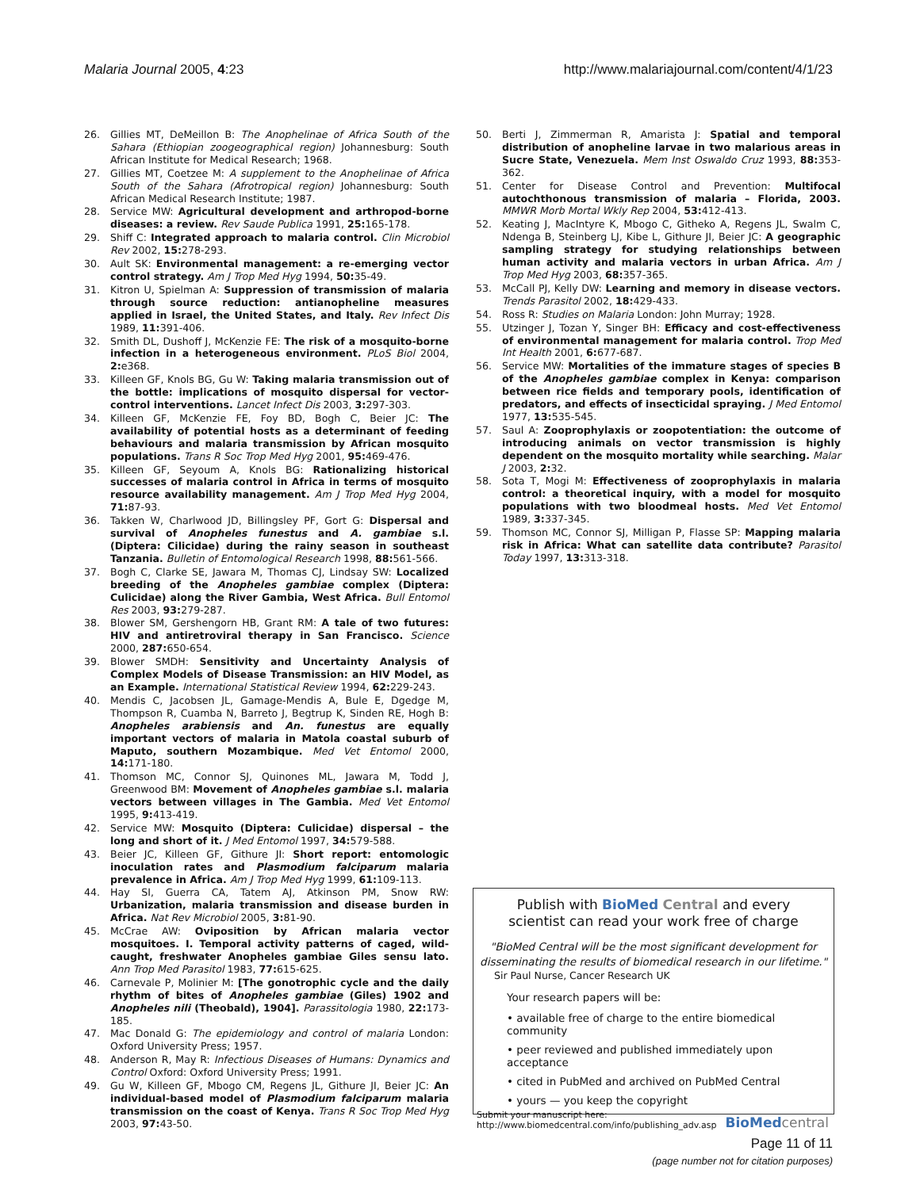Malaria Journal 2005, 4:23 http://www.malariajournal.com/content/4/1/23
26. Gillies MT, DeMeillon B: The Anophelinae of Africa South of the Sahara (Ethiopian zoogeographical region) Johannesburg: South African Institute for Medical Research; 1968.
27. Gillies MT, Coetzee M: A supplement to the Anophelinae of Africa South of the Sahara (Afrotropical region) Johannesburg: South African Medical Research Institute; 1987.
28. Service MW: Agricultural development and arthropod-borne diseases: a review. Rev Saude Publica 1991, 25: 165-178.
29. Shiff C: Integrated approach to malaria control. Clin Microbiol Rev 2002, 15: 278-293.
30. Ault SK: Environmental management: a re-emerging vector control strategy. Am J Trop Med Hyg 1994, 50: 35-49.
31. Kitron U, Spielman A: Suppression of transmission of malaria through source reduction: antianopheline measures applied in Israel, the United States, and Italy. Rev Infect Dis 1989, 11: 391-406.
32. Smith DL, Dushoff J, McKenzie FE: The risk of a mosquito-borne infection in a heterogeneous environment. PLoS Biol 2004, 2: e368.
33. Killeen GF, Knols BG, Gu W: Taking malaria transmission out of the bottle: implications of mosquito dispersal for vector-control interventions. Lancet Infect Dis 2003, 3: 297-303.
34. Killeen GF, McKenzie FE, Foy BD, Bogh C, Beier JC: The availability of potential hosts as a determinant of feeding behaviours and malaria transmission by African mosquito populations. Trans R Soc Trop Med Hyg 2001, 95: 469-476.
35. Killeen GF, Seyoum A, Knols BG: Rationalizing historical successes of malaria control in Africa in terms of mosquito resource availability management. Am J Trop Med Hyg 2004, 71: 87-93.
36. Takken W, Charlwood JD, Billingsley PF, Gort G: Dispersal and survival of Anopheles funestus and A. gambiae s.l. (Diptera: Cilicidae) during the rainy season in southeast Tanzania. Bulletin of Entomological Research 1998, 88: 561-566.
37. Bogh C, Clarke SE, Jawara M, Thomas CJ, Lindsay SW: Localized breeding of the Anopheles gambiae complex (Diptera: Culicidae) along the River Gambia, West Africa. Bull Entomol Res 2003, 93: 279-287.
38. Blower SM, Gershengorn HB, Grant RM: A tale of two futures: HIV and antiretroviral therapy in San Francisco. Science 2000, 287: 650-654.
39. Blower SMDH: Sensitivity and Uncertainty Analysis of Complex Models of Disease Transmission: an HIV Model, as an Example. International Statistical Review 1994, 62: 229-243.
40. Mendis C, Jacobsen JL, Gamage-Mendis A, Bule E, Dgedge M, Thompson R, Cuamba N, Barreto J, Begtrup K, Sinden RE, Hogh B: Anopheles arabiensis and An. funestus are equally important vectors of malaria in Matola coastal suburb of Maputo, southern Mozambique. Med Vet Entomol 2000, 14: 171-180.
41. Thomson MC, Connor SJ, Quinones ML, Jawara M, Todd J, Greenwood BM: Movement of Anopheles gambiae s.l. malaria vectors between villages in The Gambia. Med Vet Entomol 1995, 9: 413-419.
42. Service MW: Mosquito (Diptera: Culicidae) dispersal – the long and short of it. J Med Entomol 1997, 34: 579-588.
43. Beier JC, Killeen GF, Githure JI: Short report: entomologic inoculation rates and Plasmodium falciparum malaria prevalence in Africa. Am J Trop Med Hyg 1999, 61: 109-113.
44. Hay SI, Guerra CA, Tatem AJ, Atkinson PM, Snow RW: Urbanization, malaria transmission and disease burden in Africa. Nat Rev Microbiol 2005, 3: 81-90.
45. McCrae AW: Oviposition by African malaria vector mosquitoes. I. Temporal activity patterns of caged, wild-caught, freshwater Anopheles gambiae Giles sensu lato. Ann Trop Med Parasitol 1983, 77: 615-625.
46. Carnevale P, Molinier M: [The gonotrophic cycle and the daily rhythm of bites of Anopheles gambiae (Giles) 1902 and Anopheles nili (Theobald), 1904]. Parassitologia 1980, 22: 173-185.
47. Mac Donald G: The epidemiology and control of malaria London: Oxford University Press; 1957.
48. Anderson R, May R: Infectious Diseases of Humans: Dynamics and Control Oxford: Oxford University Press; 1991.
49. Gu W, Killeen GF, Mbogo CM, Regens JL, Githure JI, Beier JC: An individual-based model of Plasmodium falciparum malaria transmission on the coast of Kenya. Trans R Soc Trop Med Hyg 2003, 97: 43-50.
50. Berti J, Zimmerman R, Amarista J: Spatial and temporal distribution of anopheline larvae in two malarious areas in Sucre State, Venezuela. Mem Inst Oswaldo Cruz 1993, 88: 353-362.
51. Center for Disease Control and Prevention: Multifocal autochthonous transmission of malaria – Florida, 2003. MMWR Morb Mortal Wkly Rep 2004, 53: 412-413.
52. Keating J, MacIntyre K, Mbogo C, Githeko A, Regens JL, Swalm C, Ndenga B, Steinberg LJ, Kibe L, Githure JI, Beier JC: A geographic sampling strategy for studying relationships between human activity and malaria vectors in urban Africa. Am J Trop Med Hyg 2003, 68: 357-365.
53. McCall PJ, Kelly DW: Learning and memory in disease vectors. Trends Parasitol 2002, 18: 429-433.
54. Ross R: Studies on Malaria London: John Murray; 1928.
55. Utzinger J, Tozan Y, Singer BH: Efficacy and cost-effectiveness of environmental management for malaria control. Trop Med Int Health 2001, 6: 677-687.
56. Service MW: Mortalities of the immature stages of species B of the Anopheles gambiae complex in Kenya: comparison between rice fields and temporary pools, identification of predators, and effects of insecticidal spraying. J Med Entomol 1977, 13: 535-545.
57. Saul A: Zooprophylaxis or zoopotentiation: the outcome of introducing animals on vector transmission is highly dependent on the mosquito mortality while searching. Malar J 2003, 2: 32.
58. Sota T, Mogi M: Effectiveness of zooprophylaxis in malaria control: a theoretical inquiry, with a model for mosquito populations with two bloodmeal hosts. Med Vet Entomol 1989, 3: 337-345.
59. Thomson MC, Connor SJ, Milligan P, Flasse SP: Mapping malaria risk in Africa: What can satellite data contribute? Parasitol Today 1997, 13: 313-318.
Publish with BioMed Central and every
scientist can read your work free of charge
"BioMed Central will be the most significant development for disseminating the results of biomedical research in our lifetime."
Sir Paul Nurse, Cancer Research UK
Your research papers will be:
• available free of charge to the entire biomedical community
• peer reviewed and published immediately upon acceptance
• cited in PubMed and archived on PubMed Central
• yours — you keep the copyright
Submit your manuscript here:
http://www.biomedcentral.com/info/publishing_adv.asp
BioMed central
Page 11 of 11
(page number not for citation purposes)